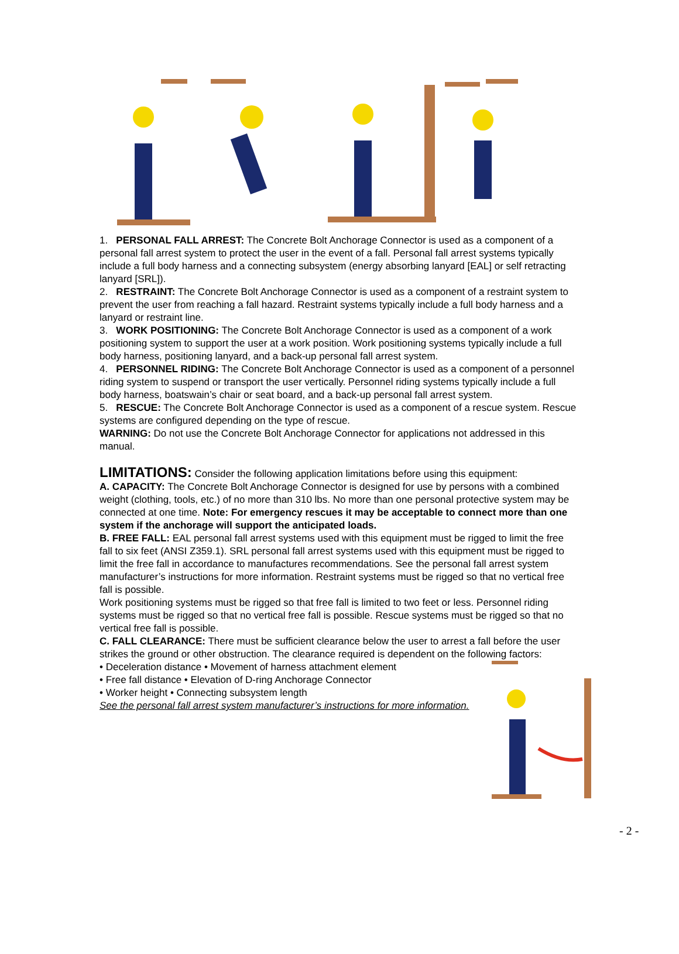1. PERSONAL FALL ARREST: The Concrete Bolt Anchorage Connector is used as a component of a personal fall arrest system to protect the user in the event of a fall. Personal fall arrest systems typically include a full body harness and a connecting subsystem (energy absorbing lanyard [EAL] or self retracting lanyard [SRL]).
2. RESTRAINT: The Concrete Bolt Anchorage Connector is used as a component of a restraint system to prevent the user from reaching a fall hazard. Restraint systems typically include a full body harness and a lanyard or restraint line.
3. WORK POSITIONING: The Concrete Bolt Anchorage Connector is used as a component of a work positioning system to support the user at a work position. Work positioning systems typically include a full body harness, positioning lanyard, and a back-up personal fall arrest system.
4. PERSONNEL RIDING: The Concrete Bolt Anchorage Connector is used as a component of a personnel riding system to suspend or transport the user vertically. Personnel riding systems typically include a full body harness, boatswain’s chair or seat board, and a back-up personal fall arrest system.
5. RESCUE: The Concrete Bolt Anchorage Connector is used as a component of a rescue system. Rescue systems are configured depending on the type of rescue.
WARNING: Do not use the Concrete Bolt Anchorage Connector for applications not addressed in this manual.
LIMITATIONS: Consider the following application limitations before using this equipment:
A. CAPACITY: The Concrete Bolt Anchorage Connector is designed for use by persons with a combined weight (clothing, tools, etc.) of no more than 310 lbs. No more than one personal protective system may be connected at one time. Note: For emergency rescues it may be acceptable to connect more than one system if the anchorage will support the anticipated loads.
B. FREE FALL: EAL personal fall arrest systems used with this equipment must be rigged to limit the free fall to six feet (ANSI Z359.1). SRL personal fall arrest systems used with this equipment must be rigged to limit the free fall in accordance to manufactures recommendations. See the personal fall arrest system manufacturer’s instructions for more information. Restraint systems must be rigged so that no vertical free fall is possible.
Work positioning systems must be rigged so that free fall is limited to two feet or less. Personnel riding systems must be rigged so that no vertical free fall is possible. Rescue systems must be rigged so that no vertical free fall is possible.
C. FALL CLEARANCE: There must be sufficient clearance below the user to arrest a fall before the user strikes the ground or other obstruction. The clearance required is dependent on the following factors:
• Deceleration distance • Movement of harness attachment element
• Free fall distance • Elevation of D-ring Anchorage Connector
• Worker height • Connecting subsystem length
See the personal fall arrest system manufacturer’s instructions for more information.
- 2 -